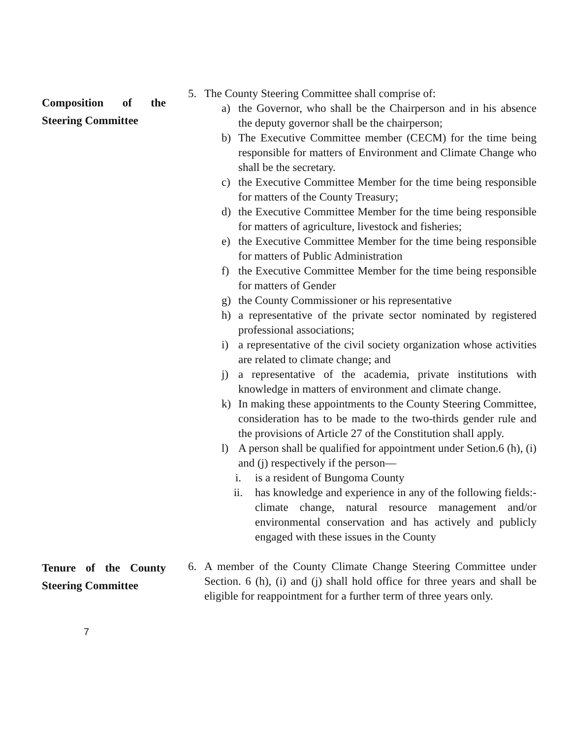Composition of the Steering Committee
5. The County Steering Committee shall comprise of:
a) the Governor, who shall be the Chairperson and in his absence the deputy governor shall be the chairperson;
b) The Executive Committee member (CECM) for the time being responsible for matters of Environment and Climate Change who shall be the secretary.
c) the Executive Committee Member for the time being responsible for matters of the County Treasury;
d) the Executive Committee Member for the time being responsible for matters of agriculture, livestock and fisheries;
e) the Executive Committee Member for the time being responsible for matters of Public Administration
f) the Executive Committee Member for the time being responsible for matters of Gender
g) the County Commissioner or his representative
h) a representative of the private sector nominated by registered professional associations;
i) a representative of the civil society organization whose activities are related to climate change; and
j) a representative of the academia, private institutions with knowledge in matters of environment and climate change.
k) In making these appointments to the County Steering Committee, consideration has to be made to the two-thirds gender rule and the provisions of Article 27 of the Constitution shall apply.
l) A person shall be qualified for appointment under Setion.6 (h), (i) and (j) respectively if the person—
i. is a resident of Bungoma County
ii. has knowledge and experience in any of the following fields:- climate change, natural resource management and/or environmental conservation and has actively and publicly engaged with these issues in the County
Tenure of the County Steering Committee
6. A member of the County Climate Change Steering Committee under Section. 6 (h), (i) and (j) shall hold office for three years and shall be eligible for reappointment for a further term of three years only.
7